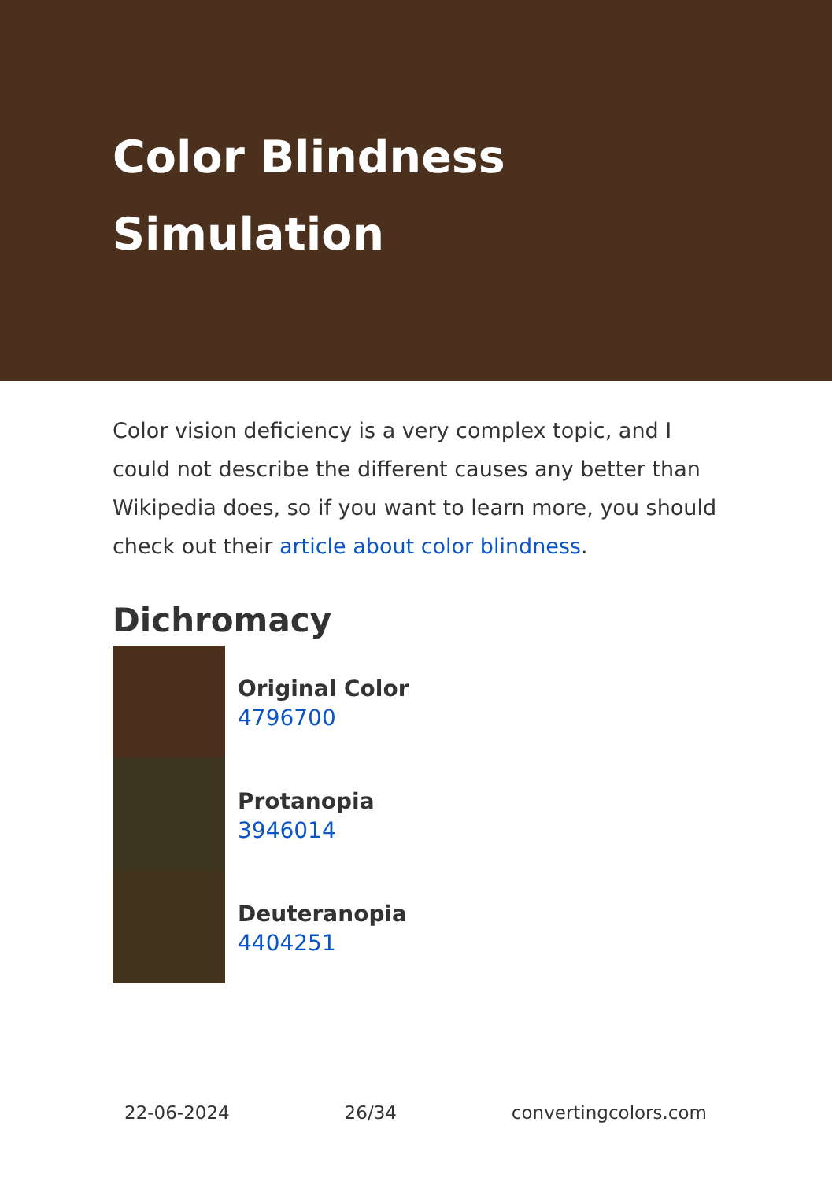Color Blindness Simulation
Color vision deficiency is a very complex topic, and I could not describe the different causes any better than Wikipedia does, so if you want to learn more, you should check out their article about color blindness.
Dichromacy
Original Color
4796700
Protanopia
3946014
Deuteranopia
4404251
22-06-2024 26/34 convertingcolors.com